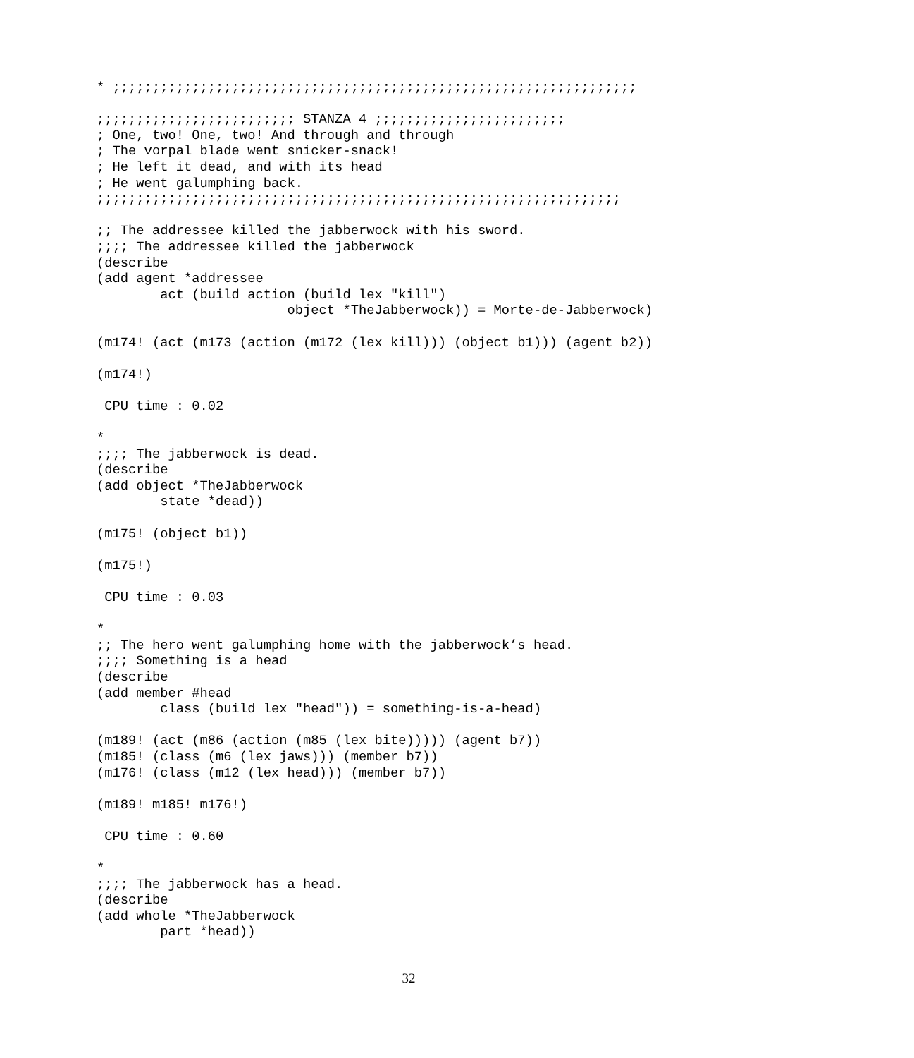* ;;;;;;;;;;;;;;;;;;;;;;;;;;;;;;;;;;;;;;;;;;;;;;;;;;;;;;;;;;;;;;;;;;

;;;;;;;;;;;;;;;;;;;;;;;;; STANZA 4 ;;;;;;;;;;;;;;;;;;;;;;;;
; One, two! One, two! And through and through
; The vorpal blade went snicker-snack!
; He left it dead, and with its head
; He went galumphing back.
;;;;;;;;;;;;;;;;;;;;;;;;;;;;;;;;;;;;;;;;;;;;;;;;;;;;;;;;;;;;;;;;;;

;; The addressee killed the jabberwock with his sword.
;;;; The addressee killed the jabberwock
(describe
(add agent *addressee
        act (build action (build lex "kill")
                        object *TheJabberwock)) = Morte-de-Jabberwock)

(m174! (act (m173 (action (m172 (lex kill))) (object b1))) (agent b2))

(m174!)

 CPU time : 0.02

*
;;;; The jabberwock is dead.
(describe
(add object *TheJabberwock
        state *dead))

(m175! (object b1))

(m175!)

 CPU time : 0.03

*
;; The hero went galumphing home with the jabberwock’s head.
;;;; Something is a head
(describe
(add member #head
        class (build lex "head")) = something-is-a-head)

(m189! (act (m86 (action (m85 (lex bite))))) (agent b7))
(m185! (class (m6 (lex jaws))) (member b7))
(m176! (class (m12 (lex head))) (member b7))

(m189! m185! m176!)

 CPU time : 0.60

*
;;;; The jabberwock has a head.
(describe
(add whole *TheJabberwock
        part *head))
32